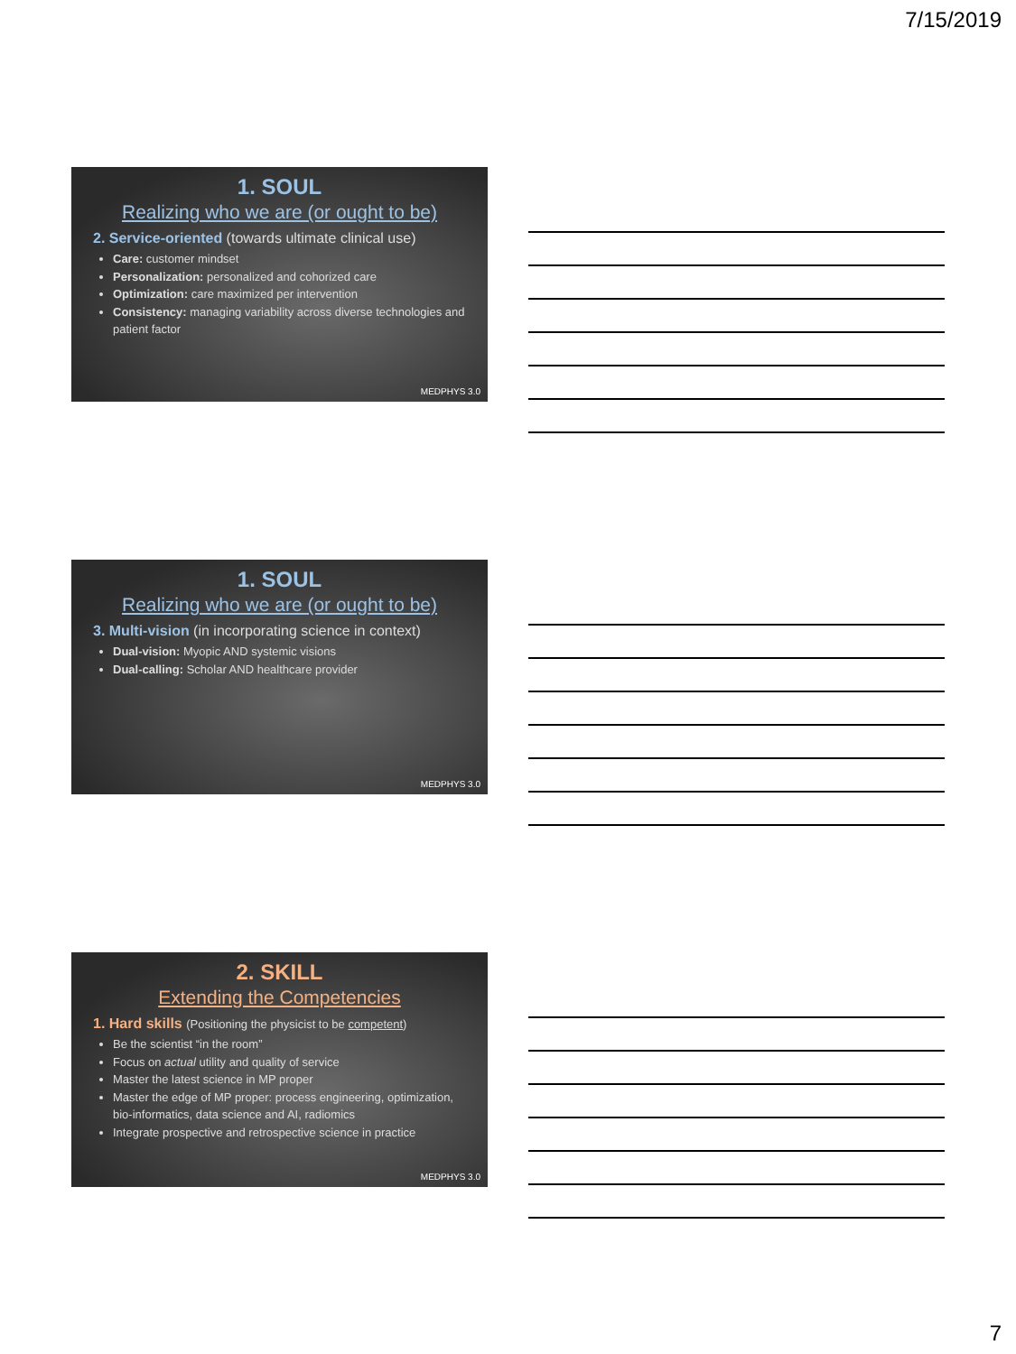7/15/2019
1. SOUL
Realizing who we are (or ought to be)
2. Service-oriented (towards ultimate clinical use)
Care: customer mindset
Personalization: personalized and cohorized care
Optimization: care maximized per intervention
Consistency: managing variability across diverse technologies and patient factor
MEDPHYS 3.0
1. SOUL
Realizing who we are (or ought to be)
3. Multi-vision (in incorporating science in context)
Dual-vision: Myopic AND systemic visions
Dual-calling: Scholar AND healthcare provider
MEDPHYS 3.0
2. SKILL
Extending the Competencies
1. Hard skills (Positioning the physicist to be competent)
Be the scientist “in the room”
Focus on actual utility and quality of service
Master the latest science in MP proper
Master the edge of MP proper: process engineering, optimization, bio-informatics, data science and AI, radiomics
Integrate prospective and retrospective science in practice
MEDPHYS 3.0
7